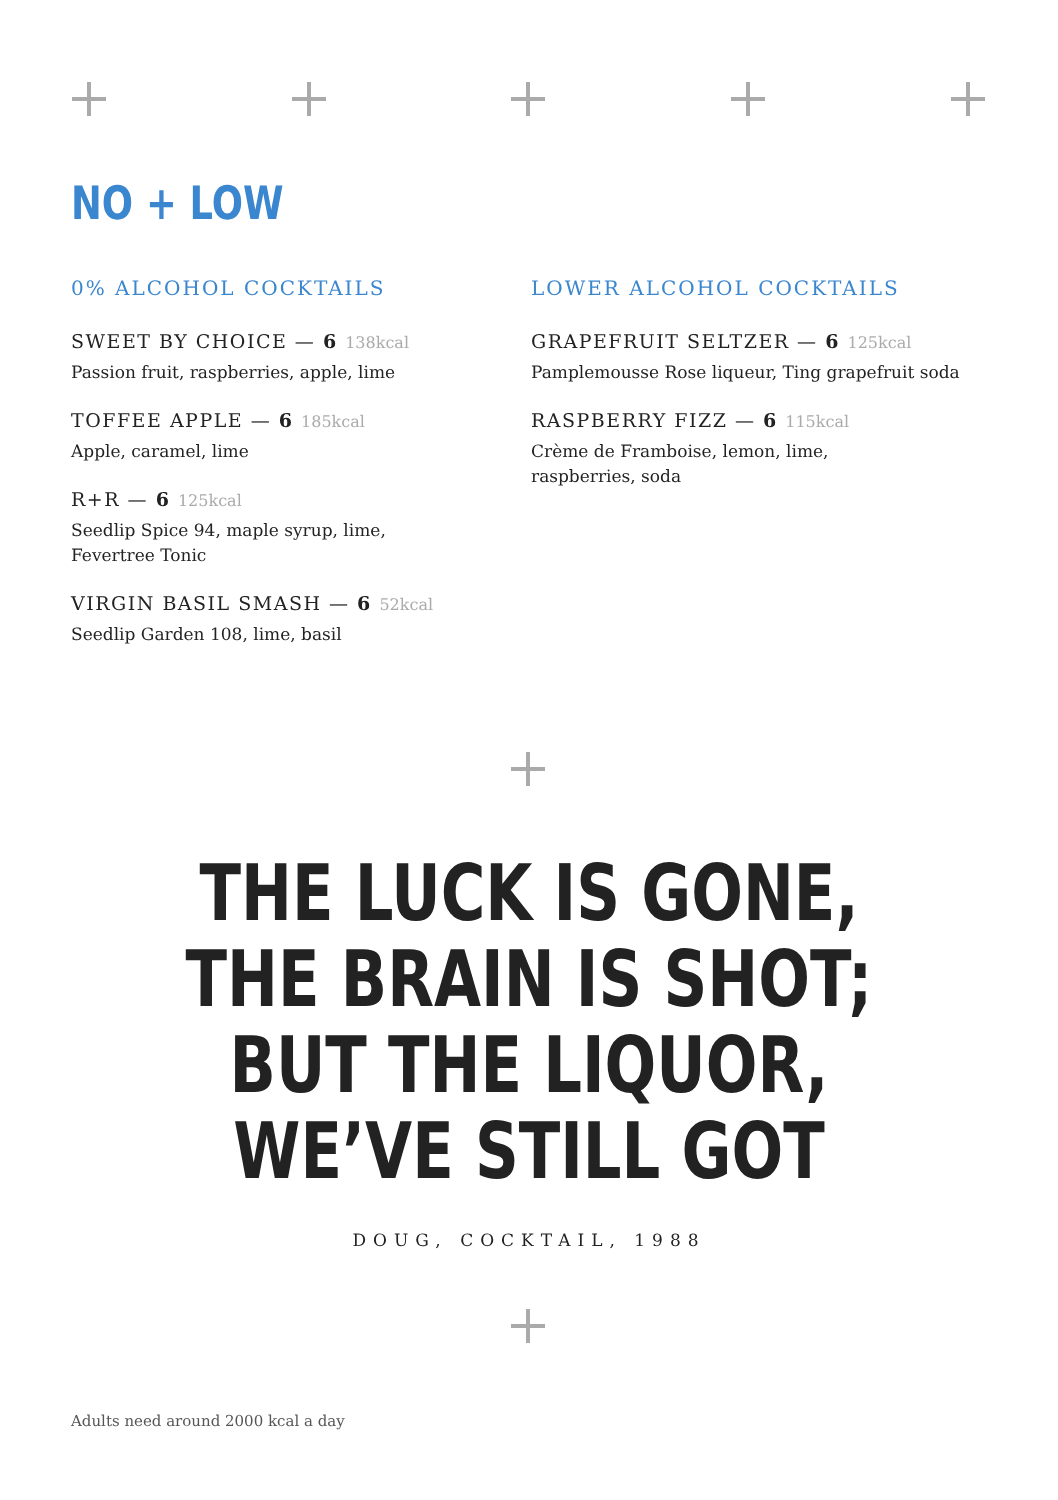NO + LOW
0% ALCOHOL COCKTAILS
SWEET BY CHOICE — 6 138kcal
Passion fruit, raspberries, apple, lime
TOFFEE APPLE — 6 185kcal
Apple, caramel, lime
R+R — 6 125kcal
Seedlip Spice 94, maple syrup, lime,
Fevertree Tonic
VIRGIN BASIL SMASH — 6 52kcal
Seedlip Garden 108, lime, basil
LOWER ALCOHOL COCKTAILS
GRAPEFRUIT SELTZER — 6 125kcal
Pamplemousse Rose liqueur, Ting grapefruit soda
RASPBERRY FIZZ — 6 115kcal
Crème de Framboise, lemon, lime,
raspberries, soda
THE LUCK IS GONE,
THE BRAIN IS SHOT;
BUT THE LIQUOR,
WE’VE STILL GOT
DOUG, COCKTAIL, 1988
Adults need around 2000 kcal a day